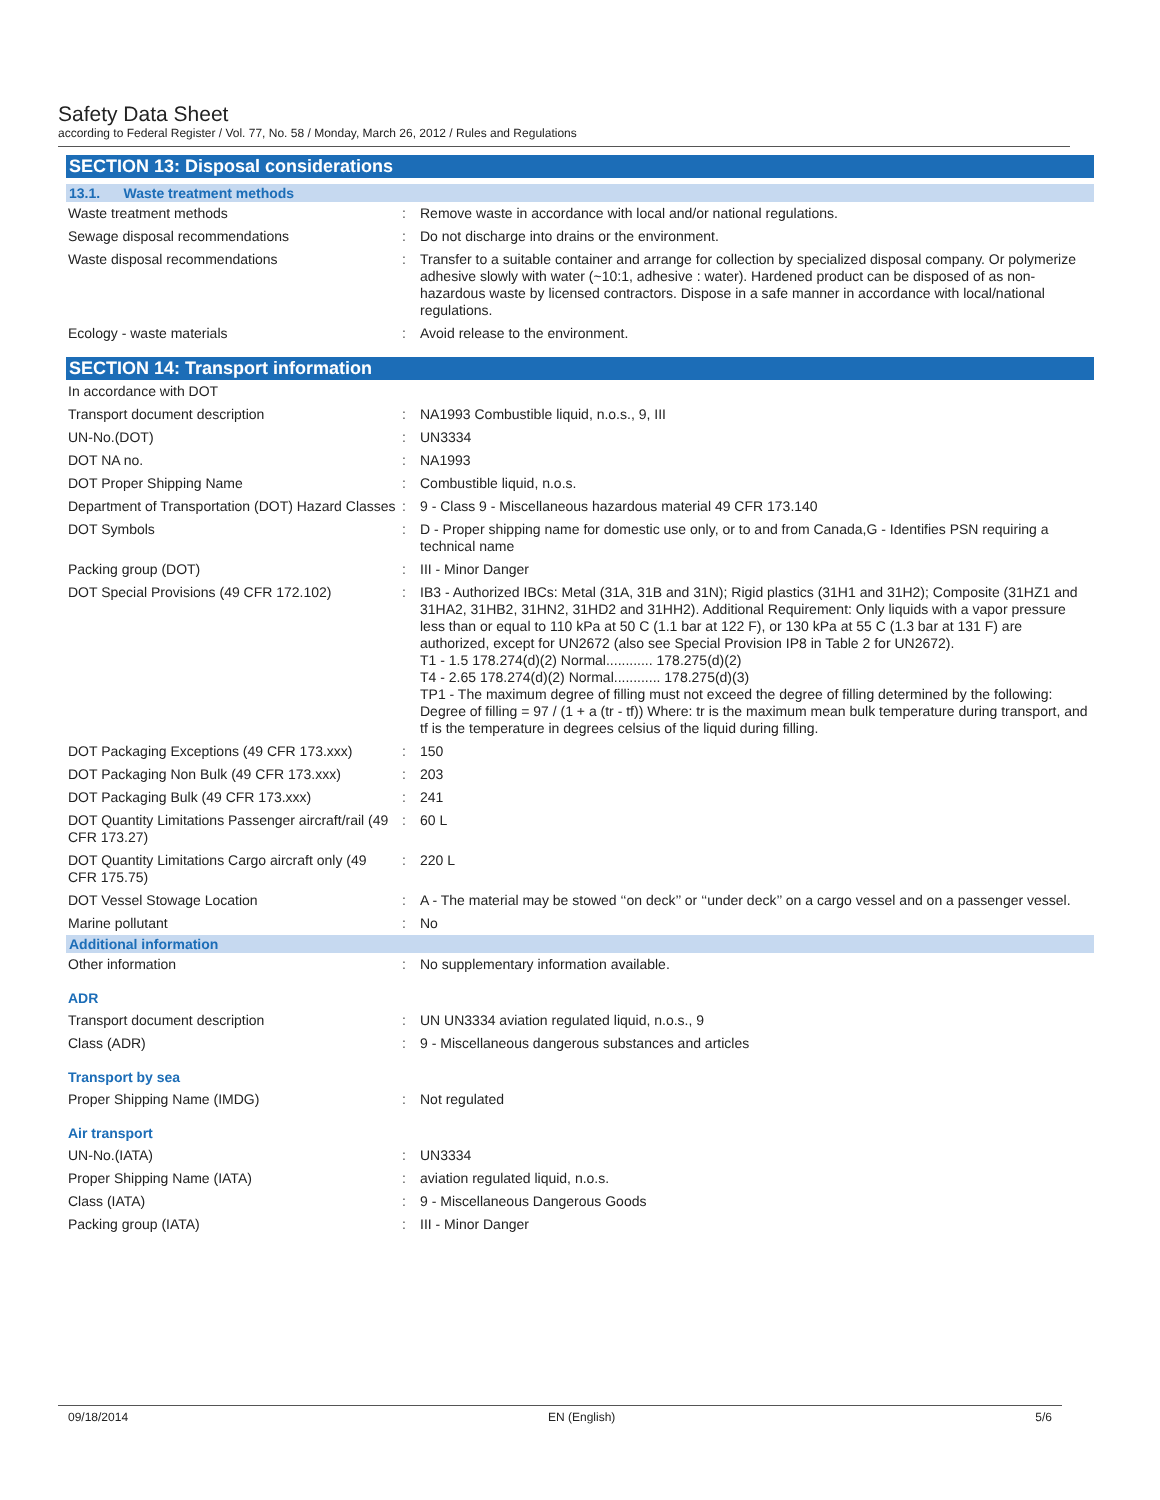Safety Data Sheet
according to Federal Register / Vol. 77, No. 58 / Monday, March 26, 2012 / Rules and Regulations
SECTION 13: Disposal considerations
13.1. Waste treatment methods
| Waste treatment methods | : | Remove waste in accordance with local and/or national regulations. |
| Sewage disposal recommendations | : | Do not discharge into drains or the environment. |
| Waste disposal recommendations | : | Transfer to a suitable container and arrange for collection by specialized disposal company. Or polymerize adhesive slowly with water (~10:1, adhesive : water). Hardened product can be disposed of as non-hazardous waste by licensed contractors. Dispose in a safe manner in accordance with local/national regulations. |
| Ecology - waste materials | : | Avoid release to the environment. |
SECTION 14: Transport information
| In accordance with DOT | | |
| Transport document description | : | NA1993 Combustible liquid, n.o.s., 9, III |
| UN-No.(DOT) | : | UN3334 |
| DOT NA no. | : | NA1993 |
| DOT Proper Shipping Name | : | Combustible liquid, n.o.s. |
| Department of Transportation (DOT) Hazard Classes | : | 9 - Class 9 - Miscellaneous hazardous material 49 CFR 173.140 |
| DOT Symbols | : | D - Proper shipping name for domestic use only, or to and from Canada,G - Identifies PSN requiring a technical name |
| Packing group (DOT) | : | III - Minor Danger |
| DOT Special Provisions (49 CFR 172.102) | : | IB3 - Authorized IBCs: Metal (31A, 31B and 31N); Rigid plastics (31H1 and 31H2); Composite (31HZ1 and 31HA2, 31HB2, 31HN2, 31HD2 and 31HH2). Additional Requirement: Only liquids with a vapor pressure less than or equal to 110 kPa at 50 C (1.1 bar at 122 F), or 130 kPa at 55 C (1.3 bar at 131 F) are authorized, except for UN2672 (also see Special Provision IP8 in Table 2 for UN2672). T1 - 1.5 178.274(d)(2) Normal............ 178.275(d)(2) T4 - 2.65 178.274(d)(2) Normal............ 178.275(d)(3) TP1 - The maximum degree of filling must not exceed the degree of filling determined by the following: Degree of filling = 97 / (1 + a (tr - tf)) Where: tr is the maximum mean bulk temperature during transport, and tf is the temperature in degrees celsius of the liquid during filling. |
| DOT Packaging Exceptions (49 CFR 173.xxx) | : | 150 |
| DOT Packaging Non Bulk (49 CFR 173.xxx) | : | 203 |
| DOT Packaging Bulk (49 CFR 173.xxx) | : | 241 |
| DOT Quantity Limitations Passenger aircraft/rail (49 CFR 173.27) | : | 60 L |
| DOT Quantity Limitations Cargo aircraft only (49 CFR 175.75) | : | 220 L |
| DOT Vessel Stowage Location | : | A - The material may be stowed ‘‘on deck’’ or ‘‘under deck’’ on a cargo vessel and on a passenger vessel. |
| Marine pollutant | : | No |
Additional information
| Other information | : | No supplementary information available. |
ADR
| Transport document description | : | UN UN3334 aviation regulated liquid, n.o.s., 9 |
| Class (ADR) | : | 9 - Miscellaneous dangerous substances and articles |
Transport by sea
| Proper Shipping Name (IMDG) | : | Not regulated |
Air transport
| UN-No.(IATA) | : | UN3334 |
| Proper Shipping Name (IATA) | : | aviation regulated liquid, n.o.s. |
| Class (IATA) | : | 9 - Miscellaneous Dangerous Goods |
| Packing group (IATA) | : | III - Minor Danger |
09/18/2014 EN (English) 5/6